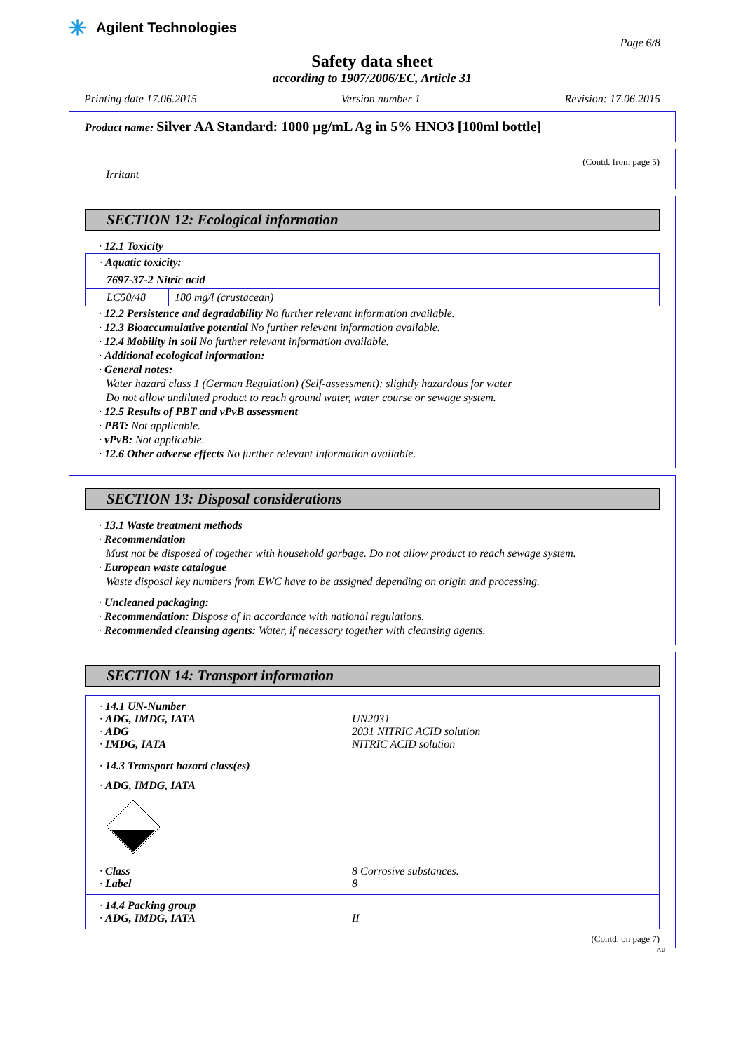✳ Agilent Technologies
Page 6/8
Safety data sheet
according to 1907/2006/EC, Article 31
Printing date 17.06.2015 Version number 1 Revision: 17.06.2015
Product name: Silver AA Standard: 1000 µg/mL Ag in 5% HNO3 [100ml bottle]
(Contd. from page 5)
Irritant
SECTION 12: Ecological information
· 12.1 Toxicity
| · Aquatic toxicity: | |
| 7697-37-2 Nitric acid | |
| LC50/48 | 180 mg/l (crustacean) |
· 12.2 Persistence and degradability No further relevant information available.
· 12.3 Bioaccumulative potential No further relevant information available.
· 12.4 Mobility in soil No further relevant information available.
· Additional ecological information:
· General notes:
Water hazard class 1 (German Regulation) (Self-assessment): slightly hazardous for water
Do not allow undiluted product to reach ground water, water course or sewage system.
· 12.5 Results of PBT and vPvB assessment
· PBT: Not applicable.
· vPvB: Not applicable.
· 12.6 Other adverse effects No further relevant information available.
SECTION 13: Disposal considerations
· 13.1 Waste treatment methods
· Recommendation
Must not be disposed of together with household garbage. Do not allow product to reach sewage system.
· European waste catalogue
Waste disposal key numbers from EWC have to be assigned depending on origin and processing.
· Uncleaned packaging:
· Recommendation: Dispose of in accordance with national regulations.
· Recommended cleansing agents: Water, if necessary together with cleansing agents.
SECTION 14: Transport information
· 14.1 UN-Number
· ADG, IMDG, IATA UN2031
· ADG 2031 NITRIC ACID solution
· IMDG, IATA NITRIC ACID solution
· 14.3 Transport hazard class(es)
· ADG, IMDG, IATA
· Class 8 Corrosive substances.
· Label 8
· 14.4 Packing group
· ADG, IMDG, IATA II
(Contd. on page 7)
AU